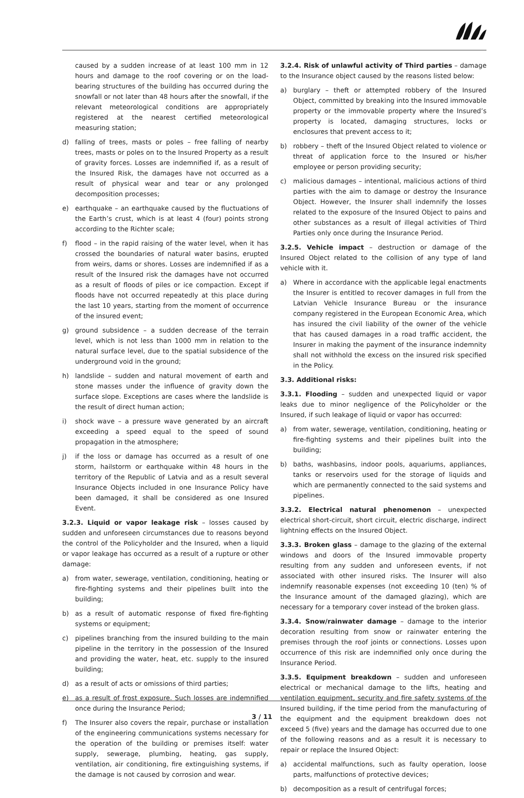caused by a sudden increase of at least 100 mm in 12 hours and damage to the roof covering or on the load-bearing structures of the building has occurred during the snowfall or not later than 48 hours after the snowfall, if the relevant meteorological conditions are appropriately registered at the nearest certified meteorological measuring station;
d) falling of trees, masts or poles – free falling of nearby trees, masts or poles on to the Insured Property as a result of gravity forces. Losses are indemnified if, as a result of the Insured Risk, the damages have not occurred as a result of physical wear and tear or any prolonged decomposition processes;
e) earthquake – an earthquake caused by the fluctuations of the Earth’s crust, which is at least 4 (four) points strong according to the Richter scale;
f) flood – in the rapid raising of the water level, when it has crossed the boundaries of natural water basins, erupted from weirs, dams or shores. Losses are indemnified if as a result of the Insured risk the damages have not occurred as a result of floods of piles or ice compaction. Except if floods have not occurred repeatedly at this place during the last 10 years, starting from the moment of occurrence of the insured event;
g) ground subsidence – a sudden decrease of the terrain level, which is not less than 1000 mm in relation to the natural surface level, due to the spatial subsidence of the underground void in the ground;
h) landslide – sudden and natural movement of earth and stone masses under the influence of gravity down the surface slope. Exceptions are cases where the landslide is the result of direct human action;
i) shock wave – a pressure wave generated by an aircraft exceeding a speed equal to the speed of sound propagation in the atmosphere;
j) if the loss or damage has occurred as a result of one storm, hailstorm or earthquake within 48 hours in the territory of the Republic of Latvia and as a result several Insurance Objects included in one Insurance Policy have been damaged, it shall be considered as one Insured Event.
3.2.3. Liquid or vapor leakage risk – losses caused by sudden and unforeseen circumstances due to reasons beyond the control of the Policyholder and the Insured, when a liquid or vapor leakage has occurred as a result of a rupture or other damage:
a) from water, sewerage, ventilation, conditioning, heating or fire-fighting systems and their pipelines built into the building;
b) as a result of automatic response of fixed fire-fighting systems or equipment;
c) pipelines branching from the insured building to the main pipeline in the territory in the possession of the Insured and providing the water, heat, etc. supply to the insured building;
d) as a result of acts or omissions of third parties;
e) as a result of frost exposure. Such losses are indemnified once during the Insurance Period;
f) The Insurer also covers the repair, purchase or installation of the engineering communications systems necessary for the operation of the building or premises itself: water supply, sewerage, plumbing, heating, gas supply, ventilation, air conditioning, fire extinguishing systems, if the damage is not caused by corrosion and wear.
3.2.4. Risk of unlawful activity of Third parties – damage to the Insurance object caused by the reasons listed below:
a) burglary – theft or attempted robbery of the Insured Object, committed by breaking into the Insured immovable property or the immovable property where the Insured’s property is located, damaging structures, locks or enclosures that prevent access to it;
b) robbery – theft of the Insured Object related to violence or threat of application force to the Insured or his/her employee or person providing security;
c) malicious damages – intentional, malicious actions of third parties with the aim to damage or destroy the Insurance Object. However, the Insurer shall indemnify the losses related to the exposure of the Insured Object to pains and other substances as a result of illegal activities of Third Parties only once during the Insurance Period.
3.2.5. Vehicle impact – destruction or damage of the Insured Object related to the collision of any type of land vehicle with it.
a) Where in accordance with the applicable legal enactments the Insurer is entitled to recover damages in full from the Latvian Vehicle Insurance Bureau or the insurance company registered in the European Economic Area, which has insured the civil liability of the owner of the vehicle that has caused damages in a road traffic accident, the Insurer in making the payment of the insurance indemnity shall not withhold the excess on the insured risk specified in the Policy.
3.3. Additional risks:
3.3.1. Flooding – sudden and unexpected liquid or vapor leaks due to minor negligence of the Policyholder or the Insured, if such leakage of liquid or vapor has occurred:
a) from water, sewerage, ventilation, conditioning, heating or fire-fighting systems and their pipelines built into the building;
b) baths, washbasins, indoor pools, aquariums, appliances, tanks or reservoirs used for the storage of liquids and which are permanently connected to the said systems and pipelines.
3.3.2. Electrical natural phenomenon – unexpected electrical short-circuit, short circuit, electric discharge, indirect lightning effects on the Insured Object.
3.3.3. Broken glass – damage to the glazing of the external windows and doors of the Insured immovable property resulting from any sudden and unforeseen events, if not associated with other insured risks. The Insurer will also indemnify reasonable expenses (not exceeding 10 (ten) % of the Insurance amount of the damaged glazing), which are necessary for a temporary cover instead of the broken glass.
3.3.4. Snow/rainwater damage – damage to the interior decoration resulting from snow or rainwater entering the premises through the roof joints or connections. Losses upon occurrence of this risk are indemnified only once during the Insurance Period.
3.3.5. Equipment breakdown – sudden and unforeseen electrical or mechanical damage to the lifts, heating and ventilation equipment, security and fire safety systems of the Insured building, if the time period from the manufacturing of the equipment and the equipment breakdown does not exceed 5 (five) years and the damage has occurred due to one of the following reasons and as a result it is necessary to repair or replace the Insured Object:
a) accidental malfunctions, such as faulty operation, loose parts, malfunctions of protective devices;
b) decomposition as a result of centrifugal forces;
3 / 11